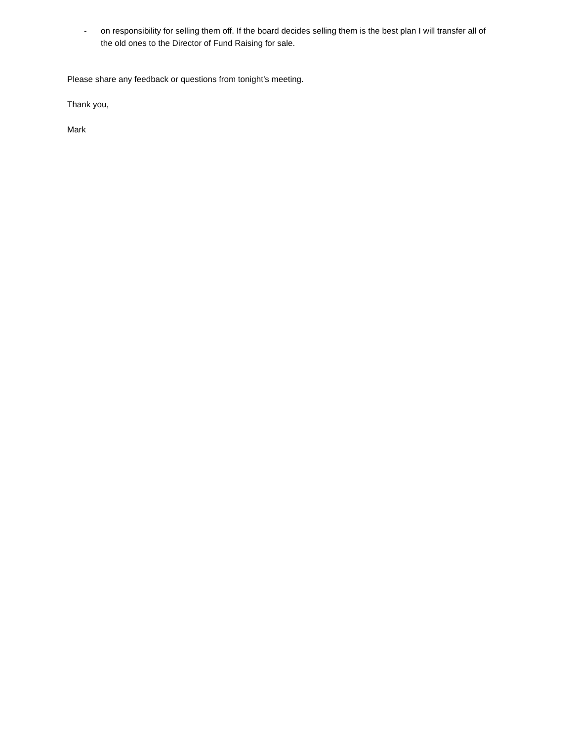- on responsibility for selling them off. If the board decides selling them is the best plan I will transfer all of the old ones to the Director of Fund Raising for sale.
Please share any feedback or questions from tonight’s meeting.
Thank you,
Mark